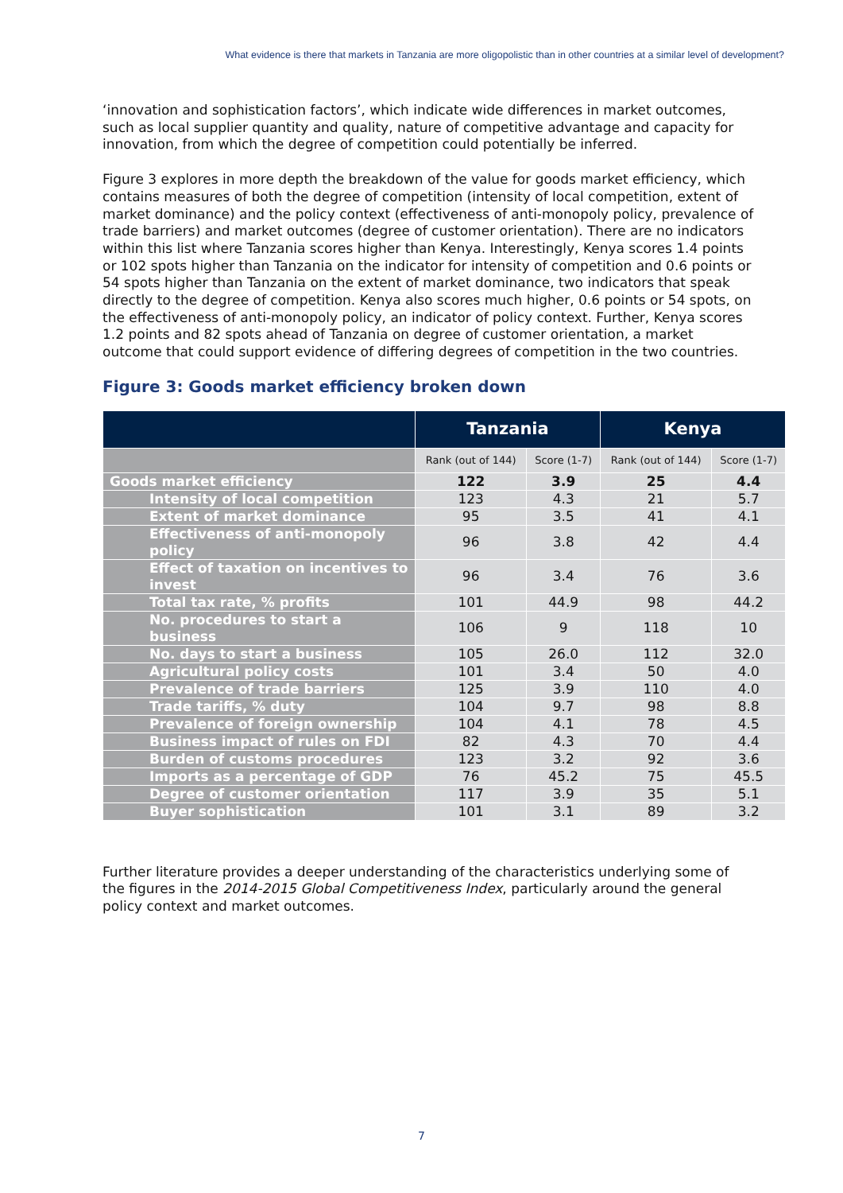What evidence is there that markets in Tanzania are more oligopolistic than in other countries at a similar level of development?
‘innovation and sophistication factors’, which indicate wide differences in market outcomes, such as local supplier quantity and quality, nature of competitive advantage and capacity for innovation, from which the degree of competition could potentially be inferred.
Figure 3 explores in more depth the breakdown of the value for goods market efficiency, which contains measures of both the degree of competition (intensity of local competition, extent of market dominance) and the policy context (effectiveness of anti-monopoly policy, prevalence of trade barriers) and market outcomes (degree of customer orientation). There are no indicators within this list where Tanzania scores higher than Kenya. Interestingly, Kenya scores 1.4 points or 102 spots higher than Tanzania on the indicator for intensity of competition and 0.6 points or 54 spots higher than Tanzania on the extent of market dominance, two indicators that speak directly to the degree of competition. Kenya also scores much higher, 0.6 points or 54 spots, on the effectiveness of anti-monopoly policy, an indicator of policy context. Further, Kenya scores 1.2 points and 82 spots ahead of Tanzania on degree of customer orientation, a market outcome that could support evidence of differing degrees of competition in the two countries.
Figure 3: Goods market efficiency broken down
| | Tanzania | | Kenya | |
| --- | --- | --- | --- | --- |
| | Rank (out of 144) | Score (1-7) | Rank (out of 144) | Score (1-7) |
| Goods market efficiency | 122 | 3.9 | 25 | 4.4 |
| Intensity of local competition | 123 | 4.3 | 21 | 5.7 |
| Extent of market dominance | 95 | 3.5 | 41 | 4.1 |
| Effectiveness of anti-monopoly policy | 96 | 3.8 | 42 | 4.4 |
| Effect of taxation on incentives to invest | 96 | 3.4 | 76 | 3.6 |
| Total tax rate, % profits | 101 | 44.9 | 98 | 44.2 |
| No. procedures to start a business | 106 | 9 | 118 | 10 |
| No. days to start a business | 105 | 26.0 | 112 | 32.0 |
| Agricultural policy costs | 101 | 3.4 | 50 | 4.0 |
| Prevalence of trade barriers | 125 | 3.9 | 110 | 4.0 |
| Trade tariffs, % duty | 104 | 9.7 | 98 | 8.8 |
| Prevalence of foreign ownership | 104 | 4.1 | 78 | 4.5 |
| Business impact of rules on FDI | 82 | 4.3 | 70 | 4.4 |
| Burden of customs procedures | 123 | 3.2 | 92 | 3.6 |
| Imports as a percentage of GDP | 76 | 45.2 | 75 | 45.5 |
| Degree of customer orientation | 117 | 3.9 | 35 | 5.1 |
| Buyer sophistication | 101 | 3.1 | 89 | 3.2 |
Further literature provides a deeper understanding of the characteristics underlying some of the figures in the 2014-2015 Global Competitiveness Index, particularly around the general policy context and market outcomes.
7